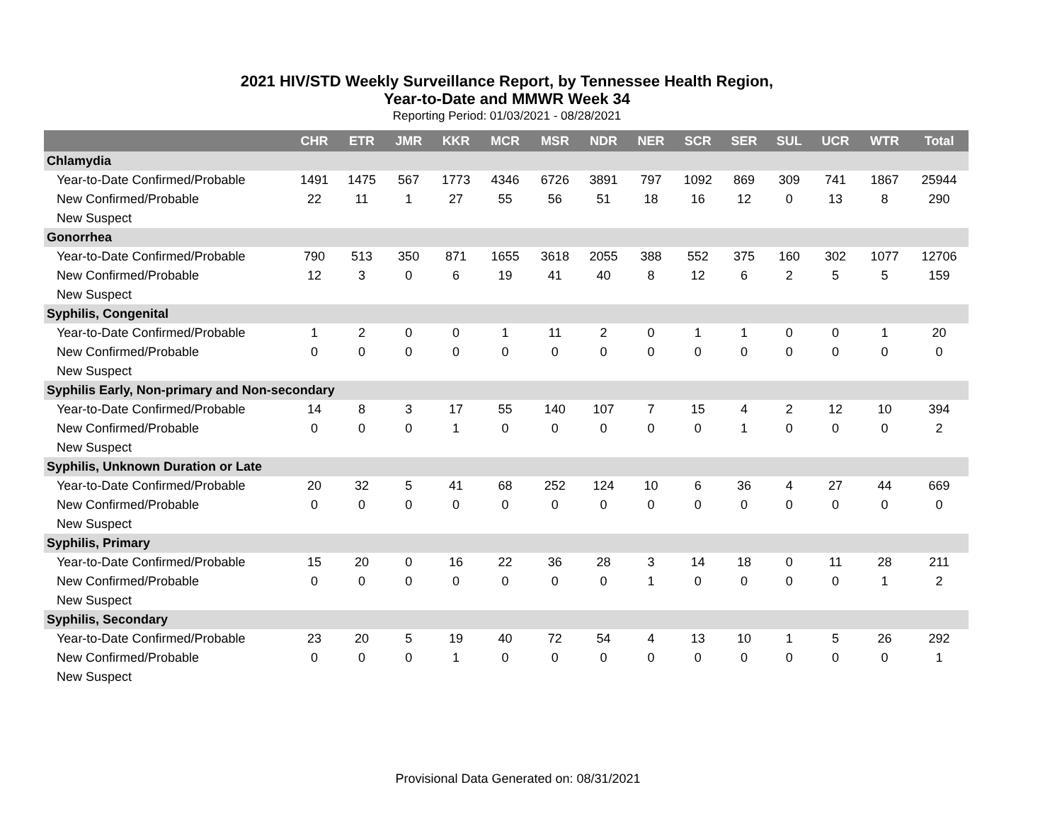2021 HIV/STD Weekly Surveillance Report, by Tennessee Health Region,
Year-to-Date and MMWR Week 34
Reporting Period: 01/03/2021 - 08/28/2021
| | CHR | ETR | JMR | KKR | MCR | MSR | NDR | NER | SCR | SER | SUL | UCR | WTR | Total |
| --- | --- | --- | --- | --- | --- | --- | --- | --- | --- | --- | --- | --- | --- | --- |
| Chlamydia | | | | | | | | | | | | | | |
| Year-to-Date Confirmed/Probable | 1491 | 1475 | 567 | 1773 | 4346 | 6726 | 3891 | 797 | 1092 | 869 | 309 | 741 | 1867 | 25944 |
| New Confirmed/Probable | 22 | 11 | 1 | 27 | 55 | 56 | 51 | 18 | 16 | 12 | 0 | 13 | 8 | 290 |
| New Suspect | | | | | | | | | | | | | | |
| Gonorrhea | | | | | | | | | | | | | | |
| Year-to-Date Confirmed/Probable | 790 | 513 | 350 | 871 | 1655 | 3618 | 2055 | 388 | 552 | 375 | 160 | 302 | 1077 | 12706 |
| New Confirmed/Probable | 12 | 3 | 0 | 6 | 19 | 41 | 40 | 8 | 12 | 6 | 2 | 5 | 5 | 159 |
| New Suspect | | | | | | | | | | | | | | |
| Syphilis, Congenital | | | | | | | | | | | | | | |
| Year-to-Date Confirmed/Probable | 1 | 2 | 0 | 0 | 1 | 11 | 2 | 0 | 1 | 1 | 0 | 0 | 1 | 20 |
| New Confirmed/Probable | 0 | 0 | 0 | 0 | 0 | 0 | 0 | 0 | 0 | 0 | 0 | 0 | 0 | 0 |
| New Suspect | | | | | | | | | | | | | | |
| Syphilis Early, Non-primary and Non-secondary | | | | | | | | | | | | | | |
| Year-to-Date Confirmed/Probable | 14 | 8 | 3 | 17 | 55 | 140 | 107 | 7 | 15 | 4 | 2 | 12 | 10 | 394 |
| New Confirmed/Probable | 0 | 0 | 0 | 1 | 0 | 0 | 0 | 0 | 0 | 1 | 0 | 0 | 0 | 2 |
| New Suspect | | | | | | | | | | | | | | |
| Syphilis, Unknown Duration or Late | | | | | | | | | | | | | | |
| Year-to-Date Confirmed/Probable | 20 | 32 | 5 | 41 | 68 | 252 | 124 | 10 | 6 | 36 | 4 | 27 | 44 | 669 |
| New Confirmed/Probable | 0 | 0 | 0 | 0 | 0 | 0 | 0 | 0 | 0 | 0 | 0 | 0 | 0 | 0 |
| New Suspect | | | | | | | | | | | | | | |
| Syphilis, Primary | | | | | | | | | | | | | | |
| Year-to-Date Confirmed/Probable | 15 | 20 | 0 | 16 | 22 | 36 | 28 | 3 | 14 | 18 | 0 | 11 | 28 | 211 |
| New Confirmed/Probable | 0 | 0 | 0 | 0 | 0 | 0 | 0 | 1 | 0 | 0 | 0 | 0 | 1 | 2 |
| New Suspect | | | | | | | | | | | | | | |
| Syphilis, Secondary | | | | | | | | | | | | | | |
| Year-to-Date Confirmed/Probable | 23 | 20 | 5 | 19 | 40 | 72 | 54 | 4 | 13 | 10 | 1 | 5 | 26 | 292 |
| New Confirmed/Probable | 0 | 0 | 0 | 1 | 0 | 0 | 0 | 0 | 0 | 0 | 0 | 0 | 0 | 1 |
| New Suspect | | | | | | | | | | | | | | |
Provisional Data Generated on: 08/31/2021